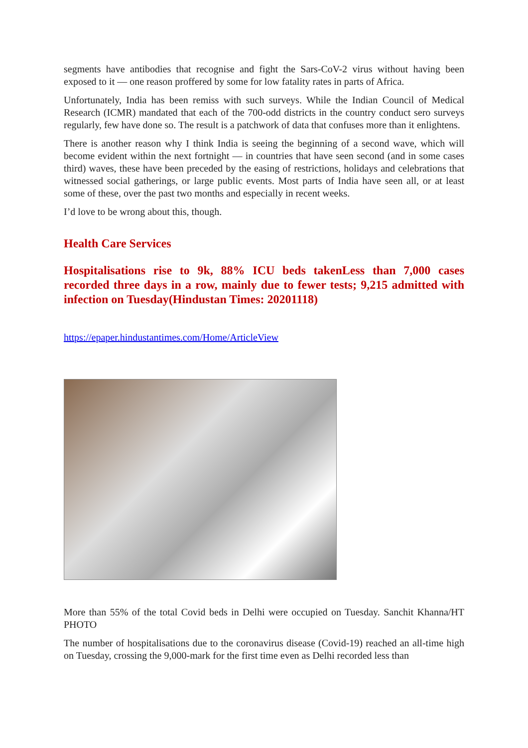segments have antibodies that recognise and fight the Sars-CoV-2 virus without having been exposed to it — one reason proffered by some for low fatality rates in parts of Africa.
Unfortunately, India has been remiss with such surveys. While the Indian Council of Medical Research (ICMR) mandated that each of the 700-odd districts in the country conduct sero surveys regularly, few have done so. The result is a patchwork of data that confuses more than it enlightens.
There is another reason why I think India is seeing the beginning of a second wave, which will become evident within the next fortnight — in countries that have seen second (and in some cases third) waves, these have been preceded by the easing of restrictions, holidays and celebrations that witnessed social gatherings, or large public events. Most parts of India have seen all, or at least some of these, over the past two months and especially in recent weeks.
I’d love to be wrong about this, though.
Health Care Services
Hospitalisations rise to 9k, 88% ICU beds takenLess than 7,000 cases recorded three days in a row, mainly due to fewer tests; 9,215 admitted with infection on Tuesday(Hindustan Times: 20201118)
https://epaper.hindustantimes.com/Home/ArticleView
More than 55% of the total Covid beds in Delhi were occupied on Tuesday. Sanchit Khanna/HT PHOTO
The number of hospitalisations due to the coronavirus disease (Covid-19) reached an all-time high on Tuesday, crossing the 9,000-mark for the first time even as Delhi recorded less than